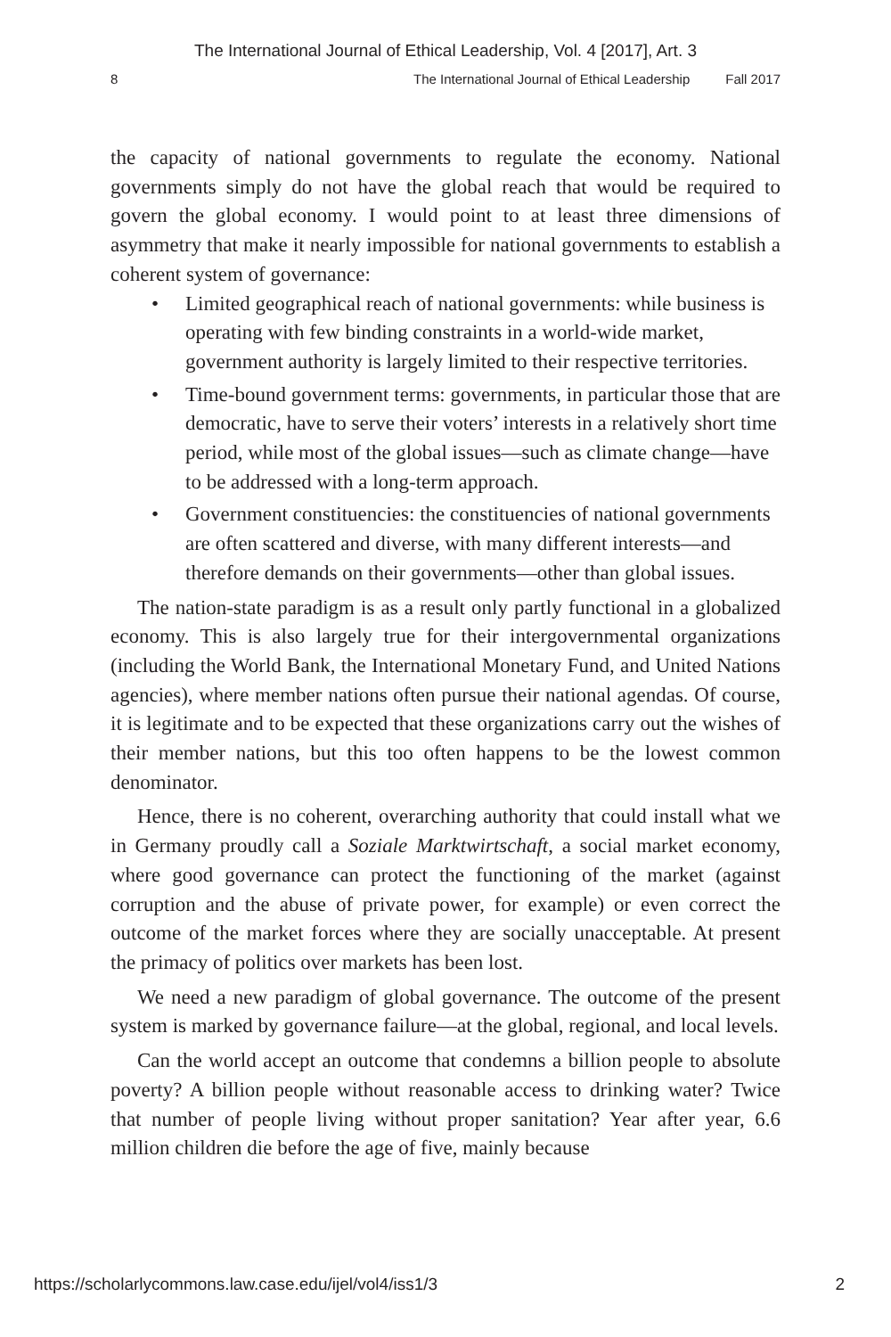The International Journal of Ethical Leadership, Vol. 4 [2017], Art. 3
8 The International Journal of Ethical Leadership Fall 2017
the capacity of national governments to regulate the economy. National governments simply do not have the global reach that would be required to govern the global economy. I would point to at least three dimensions of asymmetry that make it nearly impossible for national governments to establish a coherent system of governance:
• Limited geographical reach of national governments: while business is operating with few binding constraints in a world-wide market, government authority is largely limited to their respective territories.
• Time-bound government terms: governments, in particular those that are democratic, have to serve their voters’ interests in a relatively short time period, while most of the global issues—such as climate change—have to be addressed with a long-term approach.
• Government constituencies: the constituencies of national governments are often scattered and diverse, with many different interests—and therefore demands on their governments—other than global issues.
The nation-state paradigm is as a result only partly functional in a globalized economy. This is also largely true for their intergovernmental organizations (including the World Bank, the International Monetary Fund, and United Nations agencies), where member nations often pursue their national agendas. Of course, it is legitimate and to be expected that these organizations carry out the wishes of their member nations, but this too often happens to be the lowest common denominator.
Hence, there is no coherent, overarching authority that could install what we in Germany proudly call a Soziale Marktwirtschaft, a social market economy, where good governance can protect the functioning of the market (against corruption and the abuse of private power, for example) or even correct the outcome of the market forces where they are socially unacceptable. At present the primacy of politics over markets has been lost.
We need a new paradigm of global governance. The outcome of the present system is marked by governance failure—at the global, regional, and local levels.
Can the world accept an outcome that condemns a billion people to absolute poverty? A billion people without reasonable access to drinking water? Twice that number of people living without proper sanitation? Year after year, 6.6 million children die before the age of five, mainly because
https://scholarlycommons.law.case.edu/ijel/vol4/iss1/3 2